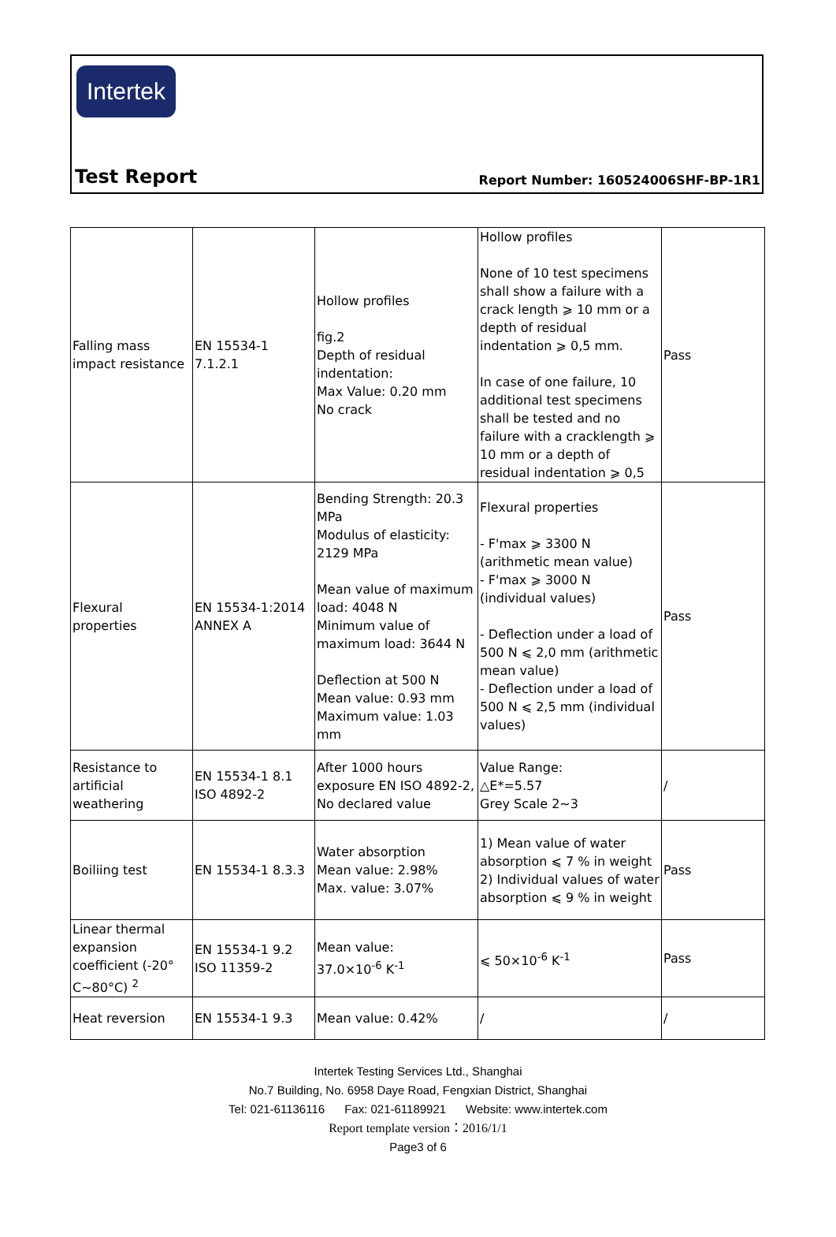Intertek
Test Report Report Number: 160524006SHF-BP-1R1
| Falling mass impact resistance | EN 15534-1 7.1.2.1 | Hollow profiles fig.2 Depth of residual indentation: Max Value: 0.20 mm No crack | Hollow profiles None of 10 test specimens shall show a failure with a crack length ⩾ 10 mm or a depth of residual indentation ⩾ 0,5 mm. In case of one failure, 10 additional test specimens shall be tested and no failure with a cracklength ⩾ 10 mm or a depth of residual indentation ⩾ 0,5 | Pass |
| Flexural properties | EN 15534-1:2014 ANNEX A | Bending Strength: 20.3 MPa Modulus of elasticity: 2129 MPa Mean value of maximum load: 4048 N Minimum value of maximum load: 3644 N Deflection at 500 N Mean value: 0.93 mm Maximum value: 1.03 mm | Flexural properties - F'max ⩾ 3300 N (arithmetic mean value) - F'max ⩾ 3000 N (individual values) - Deflection under a load of 500 N ⩽ 2,0 mm (arithmetic mean value) - Deflection under a load of 500 N ⩽ 2,5 mm (individual values) | Pass |
| Resistance to artificial weathering | EN 15534-1 8.1 ISO 4892-2 | After 1000 hours exposure EN ISO 4892-2, No declared value | Value Range: △E*=5.57 Grey Scale 2~3 | / |
| Boiliing test | EN 15534-1 8.3.3 | Water absorption Mean value: 2.98% Max. value: 3.07% | 1) Mean value of water absorption ⩽ 7 % in weight 2) Individual values of water absorption ⩽ 9 % in weight | Pass |
| Linear thermal expansion coefficient (-20° C~80°C) <sup>2</sup> | EN 15534-1 9.2 ISO 11359-2 | Mean value: 37.0×10<sup>-6</sup> K<sup>-1</sup> | ⩽ 50×10<sup>-6</sup> K<sup>-1</sup> | Pass |
| Heat reversion | EN 15534-1 9.3 | Mean value: 0.42% | / | / |
Intertek Testing Services Ltd., Shanghai
No.7 Building, No. 6958 Daye Road, Fengxian District, Shanghai
Tel: 021-61136116 Fax: 021-61189921 Website: www.intertek.com
Report template version：2016/1/1
Page3 of 6